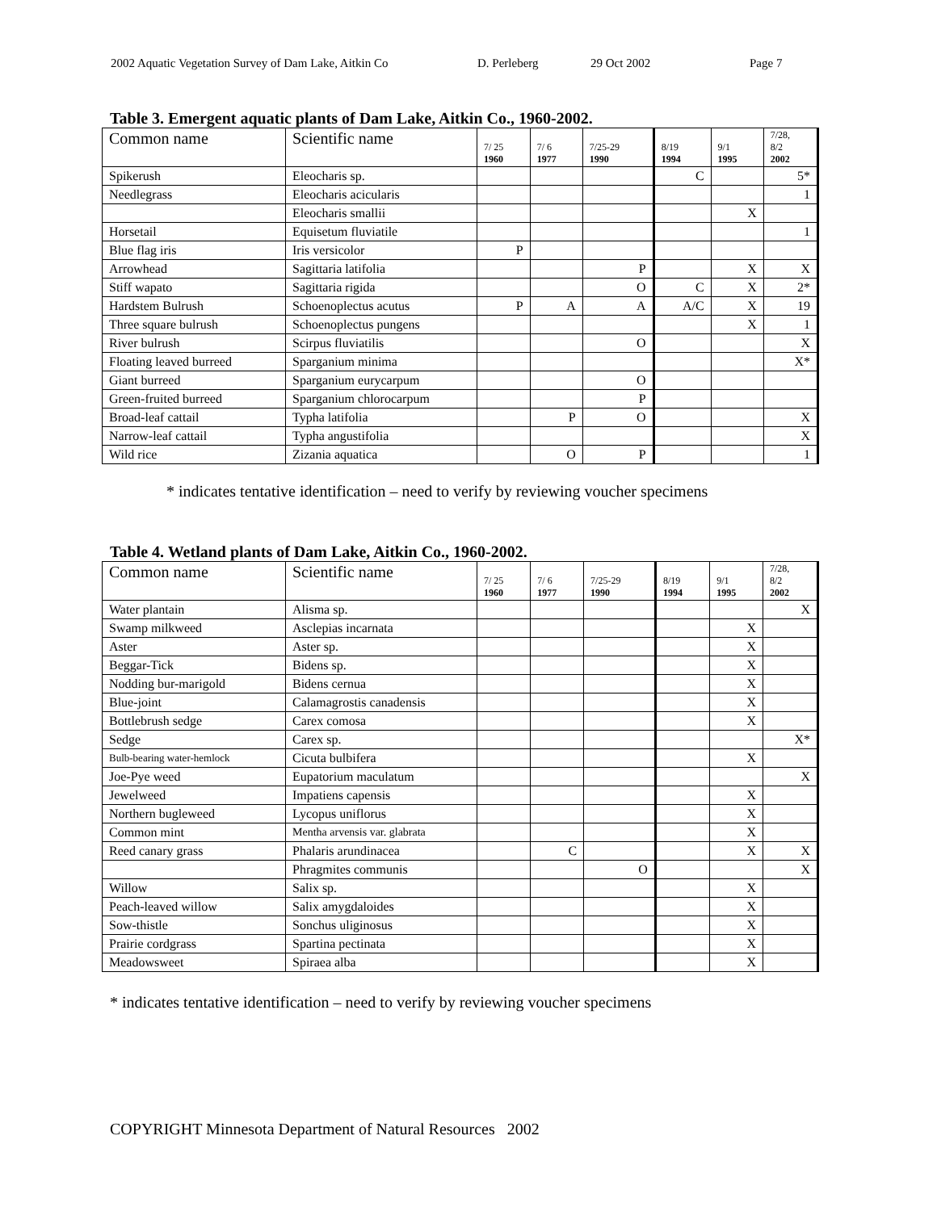2002 Aquatic Vegetation Survey of Dam Lake, Aitkin Co D. Perleberg 29 Oct 2002 Page 7
Table 3. Emergent aquatic plants of Dam Lake, Aitkin Co., 1960-2002.
| Common name | Scientific name | 7/ 25 1960 | 7/ 6 1977 | 7/25-29 1990 | 8/19 1994 | 9/1 1995 | 7/28, 8/2 2002 |
| --- | --- | --- | --- | --- | --- | --- | --- |
| Spikerush | Eleocharis sp. | | | | C | | 5* |
| Needlegrass | Eleocharis acicularis | | | | | | 1 |
| | Eleocharis smallii | | | | | X | |
| Horsetail | Equisetum fluviatile | | | | | | 1 |
| Blue flag iris | Iris versicolor | P | | | | | |
| Arrowhead | Sagittaria latifolia | | | P | | X | X |
| Stiff wapato | Sagittaria rigida | | | O | C | X | 2* |
| Hardstem Bulrush | Schoenoplectus acutus | P | A | A | A/C | X | 19 |
| Three square bulrush | Schoenoplectus pungens | | | | | X | 1 |
| River bulrush | Scirpus fluviatilis | | | O | | | X |
| Floating leaved burreed | Sparganium minima | | | | | | X* |
| Giant burreed | Sparganium eurycarpum | | | O | | | |
| Green-fruited burreed | Sparganium chlorocarpum | | | P | | | |
| Broad-leaf cattail | Typha latifolia | | P | O | | | X |
| Narrow-leaf cattail | Typha angustifolia | | | | | | X |
| Wild rice | Zizania aquatica | | O | P | | | 1 |
* indicates tentative identification – need to verify by reviewing voucher specimens
Table 4. Wetland plants of Dam Lake, Aitkin Co., 1960-2002.
| Common name | Scientific name | 7/ 25 1960 | 7/ 6 1977 | 7/25-29 1990 | 8/19 1994 | 9/1 1995 | 7/28, 8/2 2002 |
| --- | --- | --- | --- | --- | --- | --- | --- |
| Water plantain | Alisma sp. | | | | | | X |
| Swamp milkweed | Asclepias incarnata | | | | | X | |
| Aster | Aster sp. | | | | | X | |
| Beggar-Tick | Bidens sp. | | | | | X | |
| Nodding bur-marigold | Bidens cernua | | | | | X | |
| Blue-joint | Calamagrostis canadensis | | | | | X | |
| Bottlebrush sedge | Carex comosa | | | | | X | |
| Sedge | Carex sp. | | | | | | X* |
| Bulb-bearing water-hemlock | Cicuta bulbifera | | | | | X | |
| Joe-Pye weed | Eupatorium maculatum | | | | | | X |
| Jewelweed | Impatiens capensis | | | | | X | |
| Northern bugleweed | Lycopus uniflorus | | | | | X | |
| Common mint | Mentha arvensis var. glabrata | | | | | X | |
| Reed canary grass | Phalaris arundinacea | | C | | | X | X |
| | Phragmites communis | | | O | | | X |
| Willow | Salix sp. | | | | | X | |
| Peach-leaved willow | Salix amygdaloides | | | | | X | |
| Sow-thistle | Sonchus uliginosus | | | | | X | |
| Prairie cordgrass | Spartina pectinata | | | | | X | |
| Meadowsweet | Spiraea alba | | | | | X | |
* indicates tentative identification – need to verify by reviewing voucher specimens
COPYRIGHT Minnesota Department of Natural Resources 2002